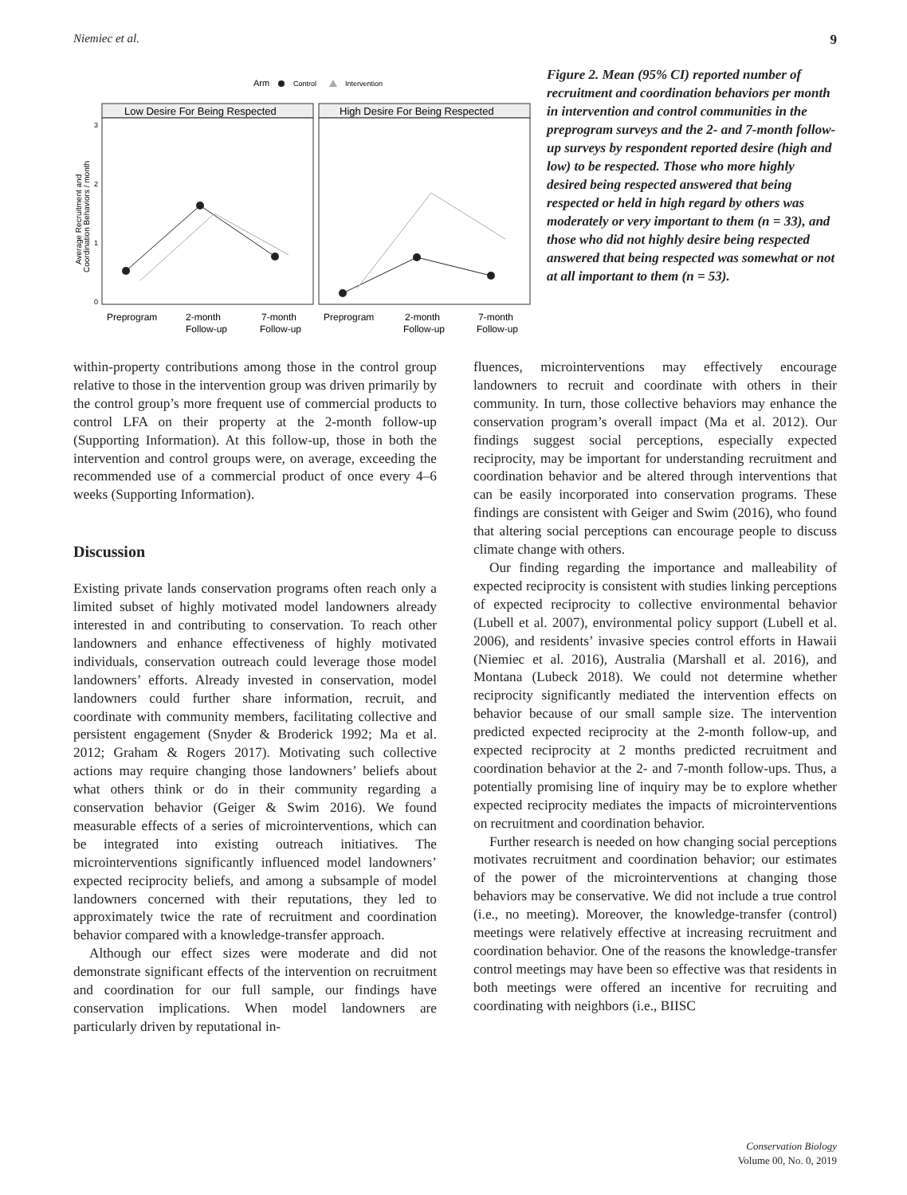Niemiec et al. 9
Arm
Control
Intervention
Low Desire For Being Respected
High Desire For Being Respected
3
2
1
0
Average Recruitment and
Coordination Behaviors / month
Preprogram
2-month
Follow-up
7-month
Follow-up
Preprogram
2-month
Follow-up
7-month
Follow-up
Figure 2. Mean (95% CI) reported number of recruitment and coordination behaviors per month in intervention and control communities in the preprogram surveys and the 2- and 7-month follow-up surveys by respondent reported desire (high and low) to be respected. Those who more highly desired being respected answered that being respected or held in high regard by others was moderately or very important to them (n = 33), and those who did not highly desire being respected answered that being respected was somewhat or not at all important to them (n = 53).
within-property contributions among those in the control group relative to those in the intervention group was driven primarily by the control group’s more frequent use of commercial products to control LFA on their property at the 2-month follow-up (Supporting Information). At this follow-up, those in both the intervention and control groups were, on average, exceeding the recommended use of a commercial product of once every 4–6 weeks (Supporting Information).
Discussion
Existing private lands conservation programs often reach only a limited subset of highly motivated model landowners already interested in and contributing to conservation. To reach other landowners and enhance effectiveness of highly motivated individuals, conservation outreach could leverage those model landowners’ efforts. Already invested in conservation, model landowners could further share information, recruit, and coordinate with community members, facilitating collective and persistent engagement (Snyder & Broderick 1992; Ma et al. 2012; Graham & Rogers 2017). Motivating such collective actions may require changing those landowners’ beliefs about what others think or do in their community regarding a conservation behavior (Geiger & Swim 2016). We found measurable effects of a series of microinterventions, which can be integrated into existing outreach initiatives. The microinterventions significantly influenced model landowners’ expected reciprocity beliefs, and among a subsample of model landowners concerned with their reputations, they led to approximately twice the rate of recruitment and coordination behavior compared with a knowledge-transfer approach.
Although our effect sizes were moderate and did not demonstrate significant effects of the intervention on recruitment and coordination for our full sample, our findings have conservation implications. When model landowners are particularly driven by reputational in-
fluences, microinterventions may effectively encourage landowners to recruit and coordinate with others in their community. In turn, those collective behaviors may enhance the conservation program’s overall impact (Ma et al. 2012). Our findings suggest social perceptions, especially expected reciprocity, may be important for understanding recruitment and coordination behavior and be altered through interventions that can be easily incorporated into conservation programs. These findings are consistent with Geiger and Swim (2016), who found that altering social perceptions can encourage people to discuss climate change with others.
Our finding regarding the importance and malleability of expected reciprocity is consistent with studies linking perceptions of expected reciprocity to collective environmental behavior (Lubell et al. 2007), environmental policy support (Lubell et al. 2006), and residents’ invasive species control efforts in Hawaii (Niemiec et al. 2016), Australia (Marshall et al. 2016), and Montana (Lubeck 2018). We could not determine whether reciprocity significantly mediated the intervention effects on behavior because of our small sample size. The intervention predicted expected reciprocity at the 2-month follow-up, and expected reciprocity at 2 months predicted recruitment and coordination behavior at the 2- and 7-month follow-ups. Thus, a potentially promising line of inquiry may be to explore whether expected reciprocity mediates the impacts of microinterventions on recruitment and coordination behavior.
Further research is needed on how changing social perceptions motivates recruitment and coordination behavior; our estimates of the power of the microinterventions at changing those behaviors may be conservative. We did not include a true control (i.e., no meeting). Moreover, the knowledge-transfer (control) meetings were relatively effective at increasing recruitment and coordination behavior. One of the reasons the knowledge-transfer control meetings may have been so effective was that residents in both meetings were offered an incentive for recruiting and coordinating with neighbors (i.e., BIISC
Conservation Biology
Volume 00, No. 0, 2019